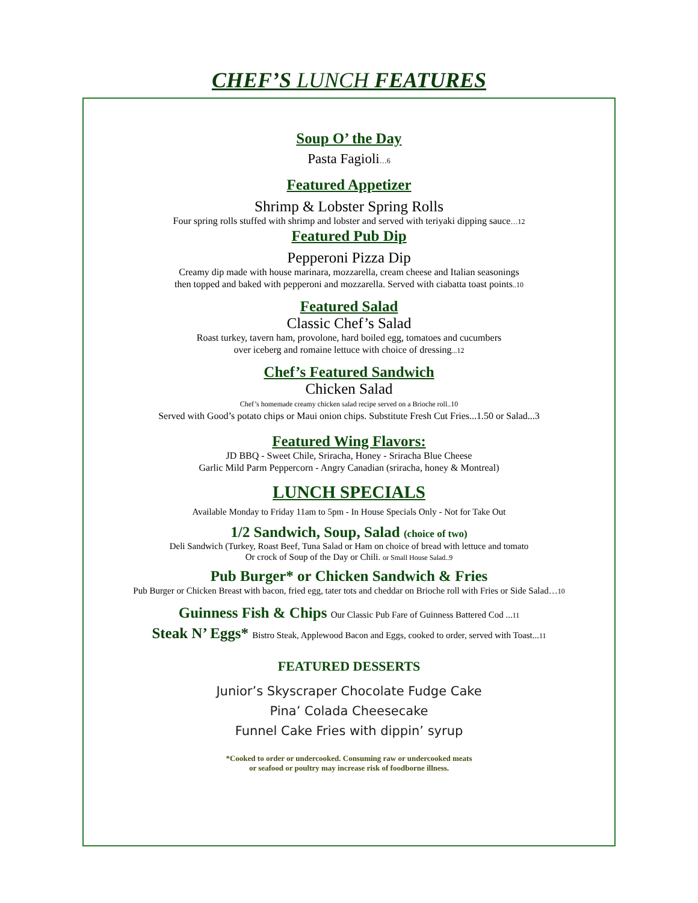CHEF’S LUNCH FEATURES
Soup O’ the Day
Pasta Fagioli…6
Featured Appetizer
Shrimp & Lobster Spring Rolls
Four spring rolls stuffed with shrimp and lobster and served with teriyaki dipping sauce…12
Featured Pub Dip
Pepperoni Pizza Dip
Creamy dip made with house marinara, mozzarella, cream cheese and Italian seasonings
then topped and baked with pepperoni and mozzarella. Served with ciabatta toast points..10
Featured Salad
Classic Chef’s Salad
Roast turkey, tavern ham, provolone, hard boiled egg, tomatoes and cucumbers
over iceberg and romaine lettuce with choice of dressing...12
Chef’s Featured Sandwich
Chicken Salad
Chef’s homemade creamy chicken salad recipe served on a Brioche roll..10
Served with Good’s potato chips or Maui onion chips. Substitute Fresh Cut Fries...1.50 or Salad...3
Featured Wing Flavors:
JD BBQ - Sweet Chile, Sriracha, Honey - Sriracha Blue Cheese
Garlic Mild Parm Peppercorn - Angry Canadian (sriracha, honey & Montreal)
LUNCH SPECIALS
Available Monday to Friday 11am to 5pm - In House Specials Only - Not for Take Out
1/2 Sandwich, Soup, Salad (choice of two)
Deli Sandwich (Turkey, Roast Beef, Tuna Salad or Ham on choice of bread with lettuce and tomato
Or crock of Soup of the Day or Chili. or Small House Salad..9
Pub Burger* or Chicken Sandwich & Fries
Pub Burger or Chicken Breast with bacon, fried egg, tater tots and cheddar on Brioche roll with Fries or Side Salad…10
Guinness Fish & Chips Our Classic Pub Fare of Guinness Battered Cod ...11
Steak N’ Eggs* Bistro Steak, Applewood Bacon and Eggs, cooked to order, served with Toast...11
FEATURED DESSERTS
Junior’s Skyscraper Chocolate Fudge Cake
Pina’ Colada Cheesecake
Funnel Cake Fries with dippin’ syrup
*Cooked to order or undercooked. Consuming raw or undercooked meats
or seafood or poultry may increase risk of foodborne illness.